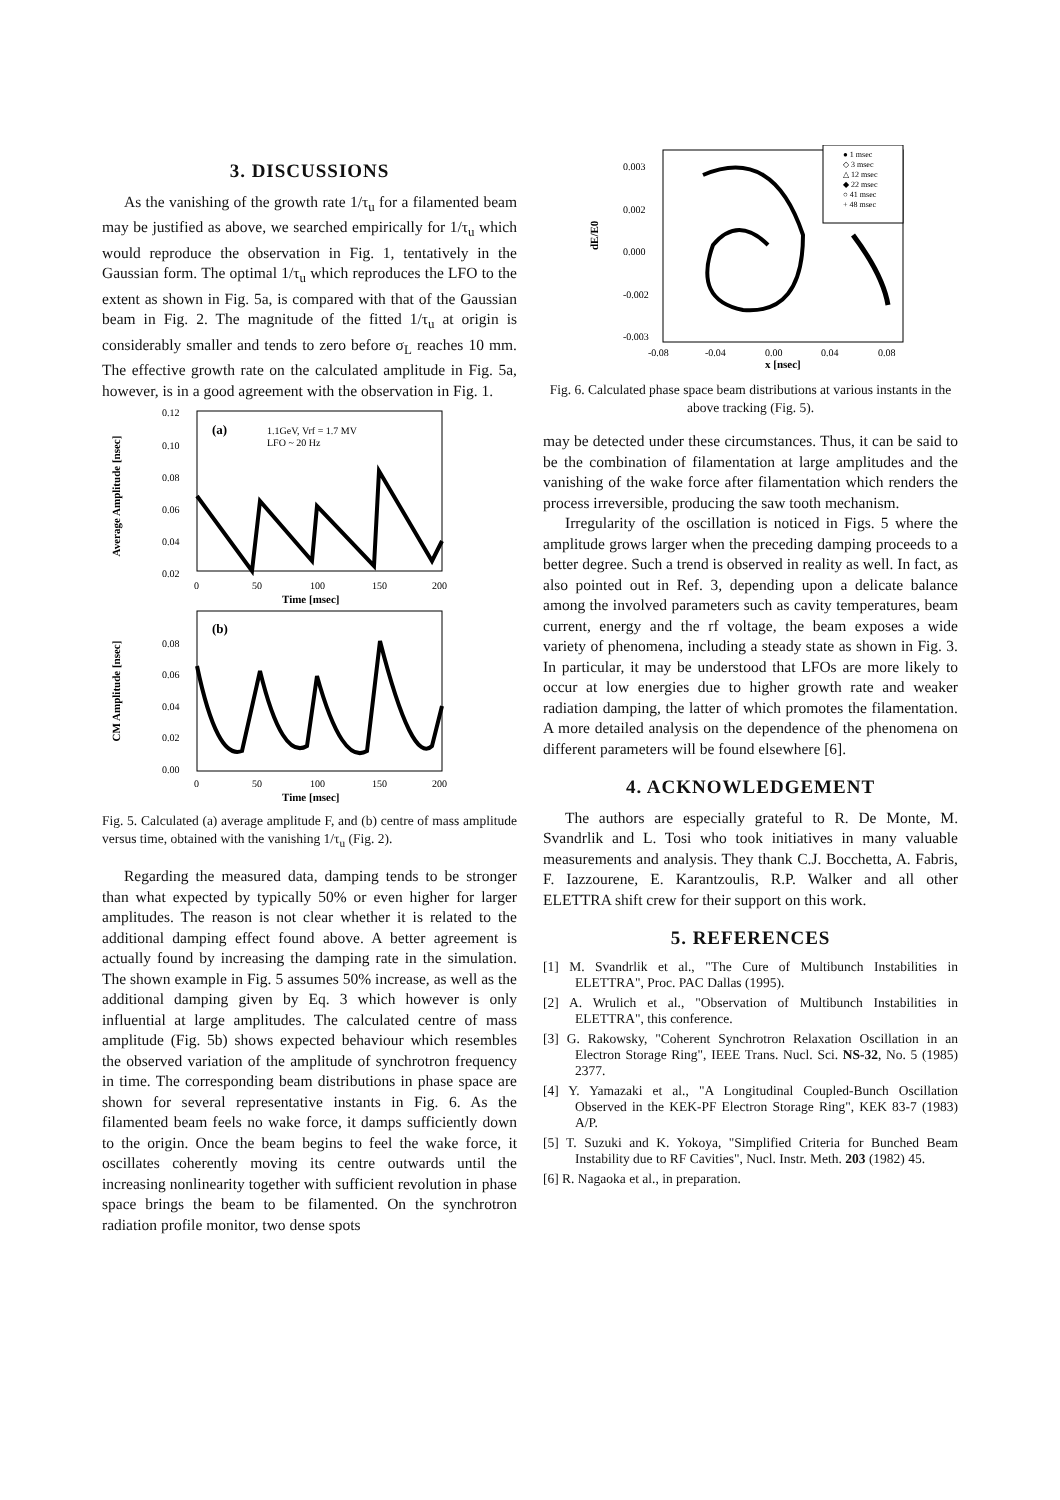3. DISCUSSIONS
As the vanishing of the growth rate 1/τ<sub>u</sub> for a filamented beam may be justified as above, we searched empirically for 1/τ<sub>u</sub> which would reproduce the observation in Fig. 1, tentatively in the Gaussian form. The optimal 1/τ<sub>u</sub> which reproduces the LFO to the extent as shown in Fig. 5a, is compared with that of the Gaussian beam in Fig. 2. The magnitude of the fitted 1/τ<sub>u</sub> at origin is considerably smaller and tends to zero before σ<sub>L</sub> reaches 10 mm. The effective growth rate on the calculated amplitude in Fig. 5a, however, is in a good agreement with the observation in Fig. 1.
Average Amplitude [nsec]
(a)
1.1GeV, Vrf = 1.7 MV
LFO ~ 20 Hz
0.12
0.10
0.08
0.06
0.04
0.02
0
50
100
150
200
Time [msec]
CM Amplitude [nsec]
(b)
0.08
0.06
0.04
0.02
0.00
0
50
100
150
200
Time [msec]
Fig. 5. Calculated (a) average amplitude F, and (b) centre of mass amplitude versus time, obtained with the vanishing 1/τ<sub>u</sub> (Fig. 2).
Regarding the measured data, damping tends to be stronger than what expected by typically 50% or even higher for larger amplitudes. The reason is not clear whether it is related to the additional damping effect found above. A better agreement is actually found by increasing the damping rate in the simulation. The shown example in Fig. 5 assumes 50% increase, as well as the additional damping given by Eq. 3 which however is only influential at large amplitudes. The calculated centre of mass amplitude (Fig. 5b) shows expected behaviour which resembles the observed variation of the amplitude of synchrotron frequency in time. The corresponding beam distributions in phase space are shown for several representative instants in Fig. 6. As the filamented beam feels no wake force, it damps sufficiently down to the origin. Once the beam begins to feel the wake force, it oscillates coherently moving its centre outwards until the increasing nonlinearity together with sufficient revolution in phase space brings the beam to be filamented. On the synchrotron radiation profile monitor, two dense spots
dE/E0
0.003
0.002
0.000
-0.002
-0.003
-0.08
-0.04
0.00
0.04
0.08
x [nsec]
● 1 msec
◇ 3 msec
△ 12 msec
◆ 22 msec
○ 41 msec
+ 48 msec
Fig. 6. Calculated phase space beam distributions at various instants in the above tracking (Fig. 5).
may be detected under these circumstances. Thus, it can be said to be the combination of filamentation at large amplitudes and the vanishing of the wake force after filamentation which renders the process irreversible, producing the saw tooth mechanism.
Irregularity of the oscillation is noticed in Figs. 5 where the amplitude grows larger when the preceding damping proceeds to a better degree. Such a trend is observed in reality as well. In fact, as also pointed out in Ref. 3, depending upon a delicate balance among the involved parameters such as cavity temperatures, beam current, energy and the rf voltage, the beam exposes a wide variety of phenomena, including a steady state as shown in Fig. 3. In particular, it may be understood that LFOs are more likely to occur at low energies due to higher growth rate and weaker radiation damping, the latter of which promotes the filamentation. A more detailed analysis on the dependence of the phenomena on different parameters will be found elsewhere [6].
4. ACKNOWLEDGEMENT
The authors are especially grateful to R. De Monte, M. Svandrlik and L. Tosi who took initiatives in many valuable measurements and analysis. They thank C.J. Bocchetta, A. Fabris, F. Iazzourene, E. Karantzoulis, R.P. Walker and all other ELETTRA shift crew for their support on this work.
5. REFERENCES
[1] M. Svandrlik et al., "The Cure of Multibunch Instabilities in ELETTRA", Proc. PAC Dallas (1995).
[2] A. Wrulich et al., "Observation of Multibunch Instabilities in ELETTRA", this conference.
[3] G. Rakowsky, "Coherent Synchrotron Relaxation Oscillation in an Electron Storage Ring", IEEE Trans. Nucl. Sci. NS-32, No. 5 (1985) 2377.
[4] Y. Yamazaki et al., "A Longitudinal Coupled-Bunch Oscillation Observed in the KEK-PF Electron Storage Ring", KEK 83-7 (1983) A/P.
[5] T. Suzuki and K. Yokoya, "Simplified Criteria for Bunched Beam Instability due to RF Cavities", Nucl. Instr. Meth. 203 (1982) 45.
[6] R. Nagaoka et al., in preparation.